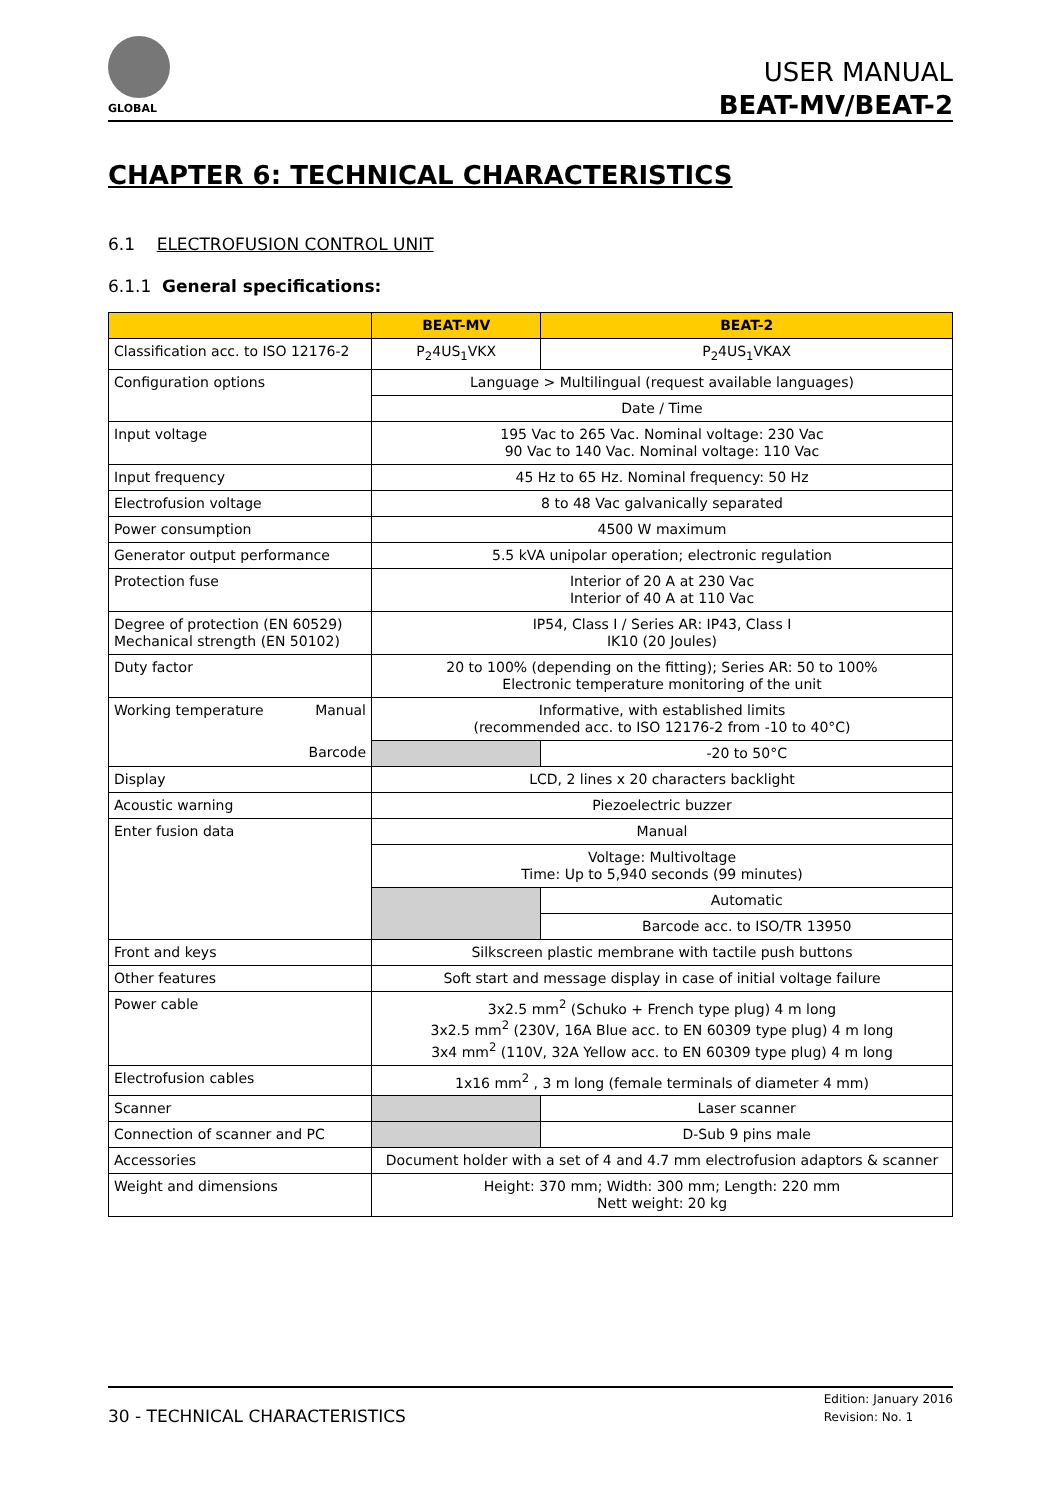GLOBAL
USER MANUAL
BEAT-MV/BEAT-2
CHAPTER 6: TECHNICAL CHARACTERISTICS
6.1 ELECTROFUSION CONTROL UNIT
6.1.1 General specifications:
| | BEAT-MV | BEAT-2 |
| --- | --- | --- |
| Classification acc. to ISO 12176-2 | P<sub>2</sub>4US<sub>1</sub>VKX | P<sub>2</sub>4US<sub>1</sub>VKAX |
| Configuration options | Language > Multilingual (request available languages) | |
| | Date / Time | |
| Input voltage | 195 Vac to 265 Vac. Nominal voltage: 230 Vac 90 Vac to 140 Vac. Nominal voltage: 110 Vac | |
| Input frequency | 45 Hz to 65 Hz. Nominal frequency: 50 Hz | |
| Electrofusion voltage | 8 to 48 Vac galvanically separated | |
| Power consumption | 4500 W maximum | |
| Generator output performance | 5.5 kVA unipolar operation; electronic regulation | |
| Protection fuse | Interior of 20 A at 230 Vac Interior of 40 A at 110 Vac | |
| Degree of protection (EN 60529) Mechanical strength (EN 50102) | IP54, Class I / Series AR: IP43, Class I IK10 (20 Joules) | |
| Duty factor | 20 to 100% (depending on the fitting); Series AR: 50 to 100% Electronic temperature monitoring of the unit | |
| Working temperature Manual | Informative, with established limits (recommended acc. to ISO 12176-2 from -10 to 40°C) | |
| Barcode | | -20 to 50°C |
| Display | LCD, 2 lines x 20 characters backlight | |
| Acoustic warning | Piezoelectric buzzer | |
| Enter fusion data | Manual | |
| | Voltage: Multivoltage Time: Up to 5,940 seconds (99 minutes) | |
| | | Automatic |
| | | Barcode acc. to ISO/TR 13950 |
| Front and keys | Silkscreen plastic membrane with tactile push buttons | |
| Other features | Soft start and message display in case of initial voltage failure | |
| Power cable | 3x2.5 mm<sup>2</sup> (Schuko + French type plug) 4 m long 3x2.5 mm<sup>2</sup> (230V, 16A Blue acc. to EN 60309 type plug) 4 m long 3x4 mm<sup>2</sup> (110V, 32A Yellow acc. to EN 60309 type plug) 4 m long | |
| Electrofusion cables | 1x16 mm<sup>2</sup> , 3 m long (female terminals of diameter 4 mm) | |
| Scanner | | Laser scanner |
| Connection of scanner and PC | | D-Sub 9 pins male |
| Accessories | Document holder with a set of 4 and 4.7 mm electrofusion adaptors & scanner | |
| Weight and dimensions | Height: 370 mm; Width: 300 mm; Length: 220 mm Nett weight: 20 kg | |
30 - TECHNICAL CHARACTERISTICS
Edition: January 2016
Revision: No. 1